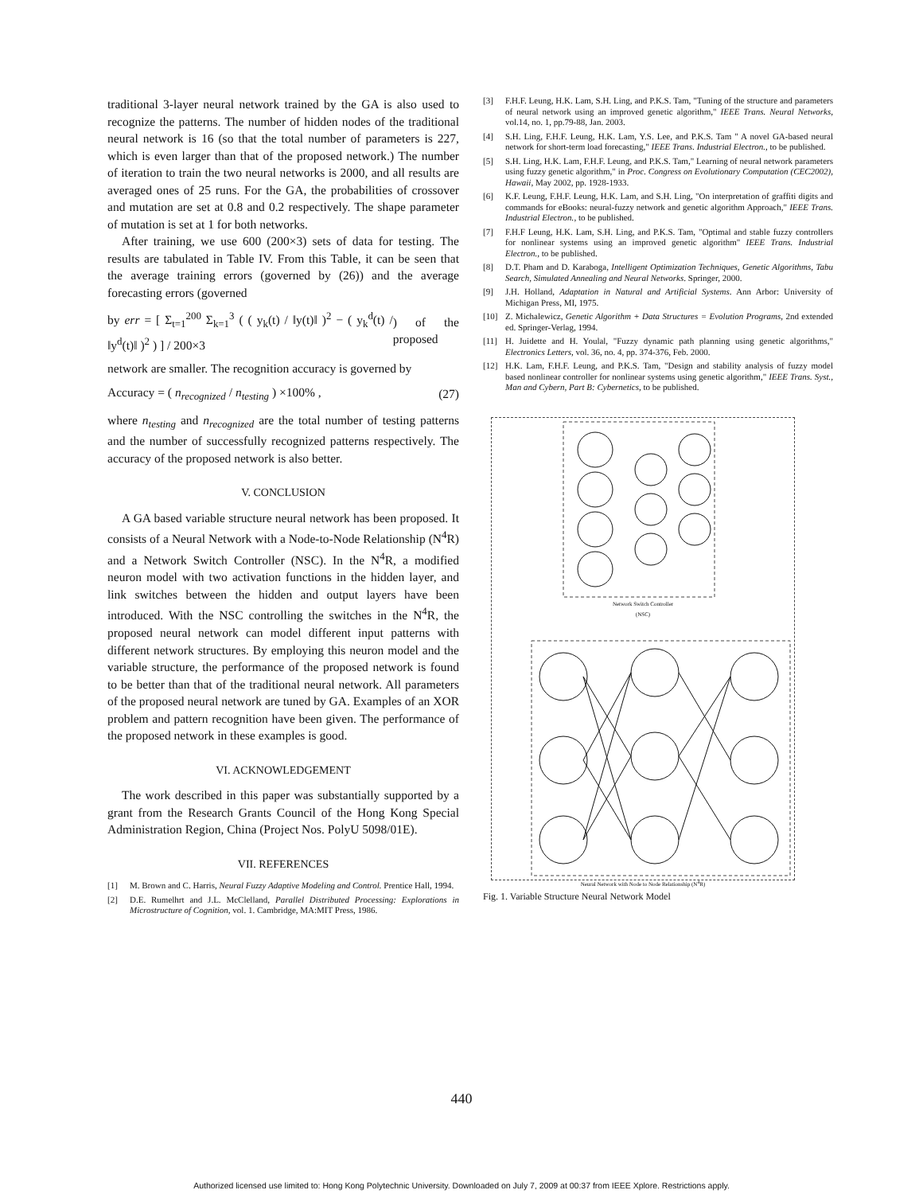traditional 3-layer neural network trained by the GA is also used to recognize the patterns. The number of hidden nodes of the traditional neural network is 16 (so that the total number of parameters is 227, which is even larger than that of the proposed network.) The number of iteration to train the two neural networks is 2000, and all results are averaged ones of 25 runs. For the GA, the probabilities of crossover and mutation are set at 0.8 and 0.2 respectively. The shape parameter of mutation is set at 1 for both networks.
After training, we use 600 (200×3) sets of data for testing. The results are tabulated in Table IV. From this Table, it can be seen that the average training errors (governed by (26)) and the average forecasting errors (governed
by err = [ Σ<sub>t=1</sub><sup>200</sup> Σ<sub>k=1</sub><sup>3</sup> ( ( y<sub>k</sub>(t) / ‖y(t)‖ )<sup>2</sup> − ( y<sub>k</sub><sup>d</sup>(t) / ‖y<sup>d</sup>(t)‖ )<sup>2</sup> ) ] / 200×3) of the proposed
network are smaller. The recognition accuracy is governed by
Accuracy = ( n<sub>recognized</sub> / n<sub>testing</sub> ) ×100% , (27)
where n<sub>testing</sub> and n<sub>recognized</sub> are the total number of testing patterns and the number of successfully recognized patterns respectively. The accuracy of the proposed network is also better.
V. CONCLUSION
A GA based variable structure neural network has been proposed. It consists of a Neural Network with a Node-to-Node Relationship (N<sup>4</sup>R) and a Network Switch Controller (NSC). In the N<sup>4</sup>R, a modified neuron model with two activation functions in the hidden layer, and link switches between the hidden and output layers have been introduced. With the NSC controlling the switches in the N<sup>4</sup>R, the proposed neural network can model different input patterns with different network structures. By employing this neuron model and the variable structure, the performance of the proposed network is found to be better than that of the traditional neural network. All parameters of the proposed neural network are tuned by GA. Examples of an XOR problem and pattern recognition have been given. The performance of the proposed network in these examples is good.
VI. ACKNOWLEDGEMENT
The work described in this paper was substantially supported by a grant from the Research Grants Council of the Hong Kong Special Administration Region, China (Project Nos. PolyU 5098/01E).
VII. REFERENCES
[1] M. Brown and C. Harris, Neural Fuzzy Adaptive Modeling and Control. Prentice Hall, 1994.
[2] D.E. Rumelhrt and J.L. McClelland, Parallel Distributed Processing: Explorations in Microstructure of Cognition, vol. 1. Cambridge, MA:MIT Press, 1986.
[3] F.H.F. Leung, H.K. Lam, S.H. Ling, and P.K.S. Tam, "Tuning of the structure and parameters of neural network using an improved genetic algorithm," IEEE Trans. Neural Networks, vol.14, no. 1, pp.79-88, Jan. 2003.
[4] S.H. Ling, F.H.F. Leung, H.K. Lam, Y.S. Lee, and P.K.S. Tam " A novel GA-based neural network for short-term load forecasting," IEEE Trans. Industrial Electron., to be published.
[5] S.H. Ling, H.K. Lam, F.H.F. Leung, and P.K.S. Tam," Learning of neural network parameters using fuzzy genetic algorithm," in Proc. Congress on Evolutionary Computation (CEC2002), Hawaii, May 2002, pp. 1928-1933.
[6] K.F. Leung, F.H.F. Leung, H.K. Lam, and S.H. Ling, "On interpretation of graffiti digits and commands for eBooks: neural-fuzzy network and genetic algorithm Approach," IEEE Trans. Industrial Electron., to be published.
[7] F.H.F Leung, H.K. Lam, S.H. Ling, and P.K.S. Tam, "Optimal and stable fuzzy controllers for nonlinear systems using an improved genetic algorithm" IEEE Trans. Industrial Electron., to be published.
[8] D.T. Pham and D. Karaboga, Intelligent Optimization Techniques, Genetic Algorithms, Tabu Search, Simulated Annealing and Neural Networks. Springer, 2000.
[9] J.H. Holland, Adaptation in Natural and Artificial Systems. Ann Arbor: University of Michigan Press, MI, 1975.
[10] Z. Michalewicz, Genetic Algorithm + Data Structures = Evolution Programs, 2nd extended ed. Springer-Verlag, 1994.
[11] H. Juidette and H. Youlal, "Fuzzy dynamic path planning using genetic algorithms," Electronics Letters, vol. 36, no. 4, pp. 374-376, Feb. 2000.
[12] H.K. Lam, F.H.F. Leung, and P.K.S. Tam, "Design and stability analysis of fuzzy model based nonlinear controller for nonlinear systems using genetic algorithm," IEEE Trans. Syst., Man and Cybern, Part B: Cybernetics, to be published.
Network Switch Controller
(NSC)
Neural Network with Node to Node Relationship (N<sup>4</sup>R)
Fig. 1. Variable Structure Neural Network Model
440
Authorized licensed use limited to: Hong Kong Polytechnic University. Downloaded on July 7, 2009 at 00:37 from IEEE Xplore. Restrictions apply.